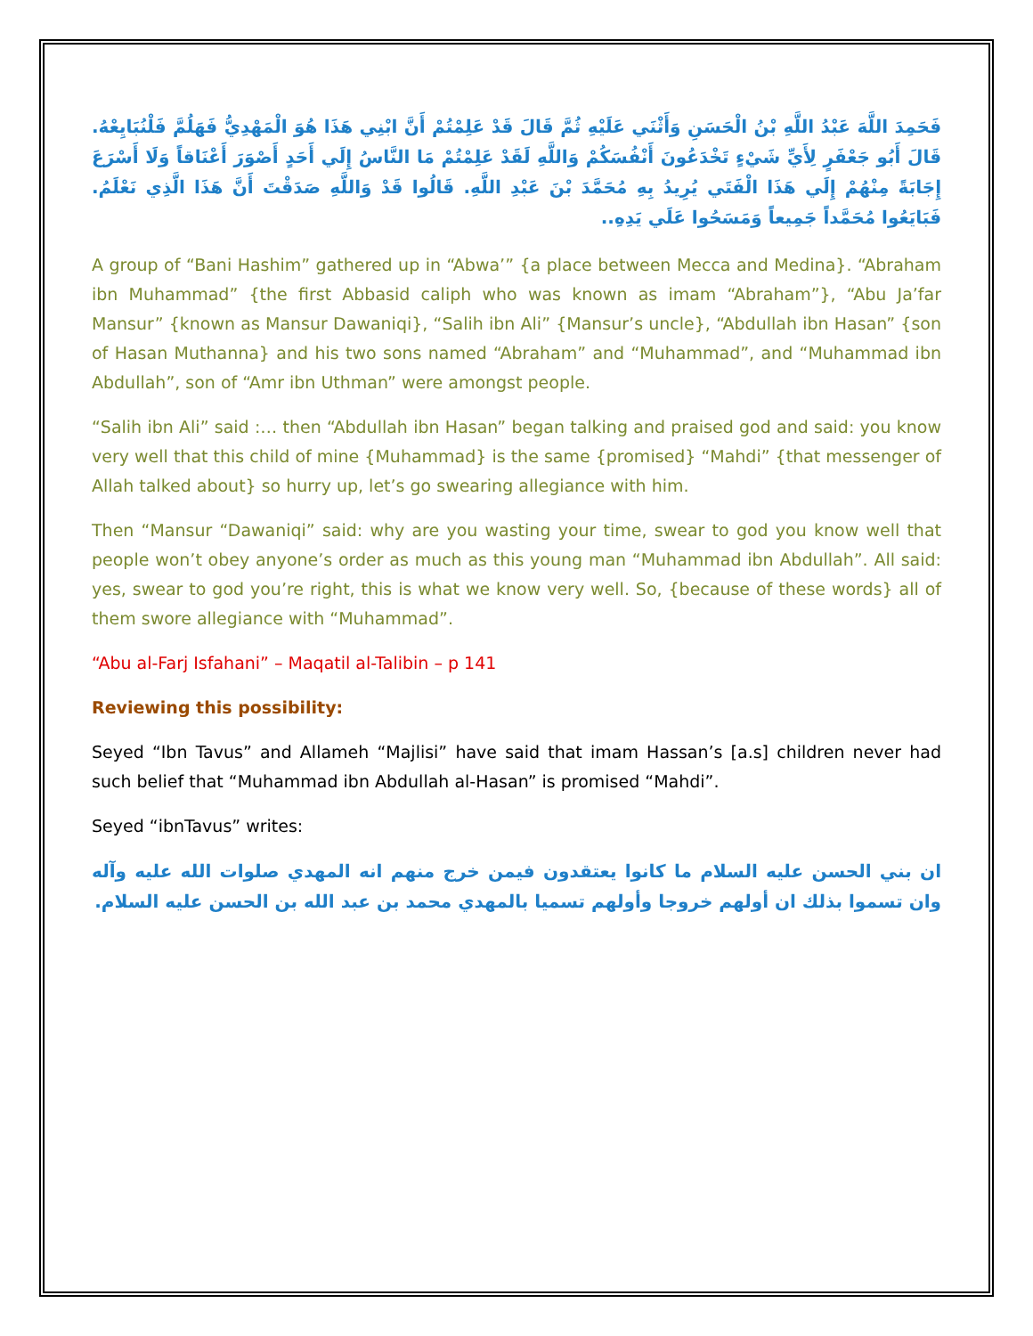فَحَمِدَ اللَّهَ عَبْدُ اللَّهِ بْنُ الْحَسَنِ وَأَثْنَي عَلَيْهِ ثُمَّ قَالَ قَدْ عَلِمْتُمْ أَنَّ ابْنِي هَذَا هُوَ الْمَهْدِيُّ فَهَلُمَّ فَلْنُبَايِعْهُ. قَالَ أَبُو جَعْفَرٍ لِأَيِّ شَيْ‏ءٍ تَخْدَعُونَ أَنْفُسَكُمْ وَاللَّهِ لَقَدْ عَلِمْتُمْ مَا النَّاسُ إِلَي أَحَدٍ أَصْوَرَ أَعْنَاقاً وَلَا أَسْرَعَ إِجَابَةً مِنْهُمْ إِلَي هَذَا الْفَتَي يُرِيدُ بِهِ مُحَمَّدَ بْنَ عَبْدِ اللَّهِ. قَالُوا قَدْ وَاللَّهِ صَدَقْتَ أَنَّ هَذَا الَّذِي نَعْلَمُ. فَبَايَعُوا مُحَمَّداً جَمِيعاً وَمَسَحُوا عَلَي يَدِهِ..
A group of “Bani Hashim” gathered up in “Abwa’” {a place between Mecca and Medina}. “Abraham ibn Muhammad” {the first Abbasid caliph who was known as imam “Abraham”}, “Abu Ja’far Mansur” {known as Mansur Dawaniqi}, “Salih ibn Ali” {Mansur’s uncle}, “Abdullah ibn Hasan” {son of Hasan Muthanna} and his two sons named “Abraham” and “Muhammad”, and “Muhammad ibn Abdullah”, son of “Amr ibn Uthman” were amongst people.
“Salih ibn Ali” said :… then “Abdullah ibn Hasan” began talking and praised god and said: you know very well that this child of mine {Muhammad} is the same {promised} “Mahdi” {that messenger of Allah talked about} so hurry up, let’s go swearing allegiance with him.
Then “Mansur “Dawaniqi” said: why are you wasting your time, swear to god you know well that people won’t obey anyone’s order as much as this young man “Muhammad ibn Abdullah”. All said: yes, swear to god you’re right, this is what we know very well. So, {because of these words} all of them swore allegiance with “Muhammad”.
“Abu al-Farj Isfahani” – Maqatil al-Talibin – p 141
Reviewing this possibility:
Seyed “Ibn Tavus” and Allameh “Majlisi” have said that imam Hassan’s [a.s] children never had such belief that “Muhammad ibn Abdullah al-Hasan” is promised “Mahdi”.
Seyed “ibnTavus” writes:
ان بني الحسن عليه السلام ما كانوا يعتقدون فيمن خرج منهم انه المهدي صلوات الله عليه وآله وان تسموا بذلك ان أولهم خروجا وأولهم تسميا بالمهدي محمد بن عبد الله بن الحسن عليه السلام.